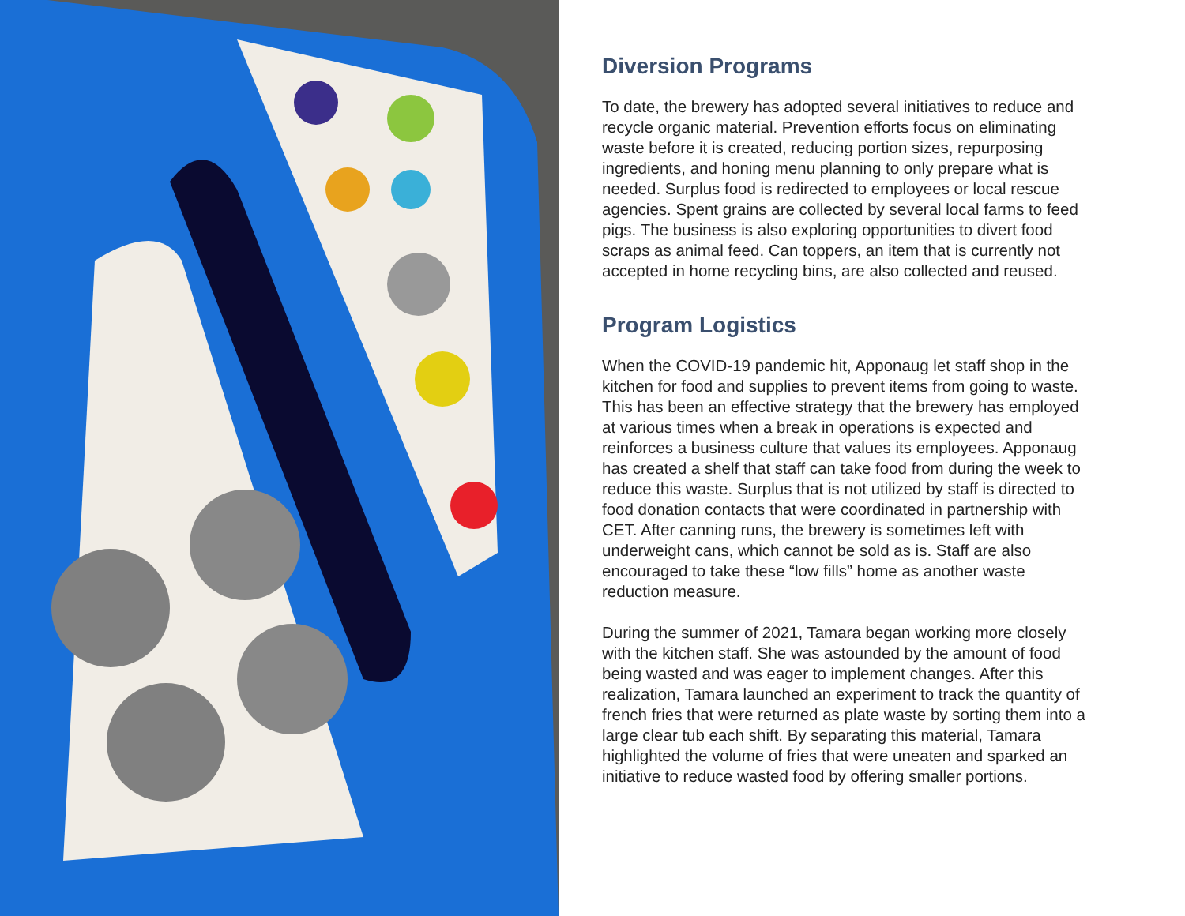Diversion Programs
To date, the brewery has adopted several initiatives to reduce and recycle organic material. Prevention efforts focus on eliminating waste before it is created, reducing portion sizes, repurposing ingredients, and honing menu planning to only prepare what is needed. Surplus food is redirected to employees or local rescue agencies. Spent grains are collected by several local farms to feed pigs. The business is also exploring opportunities to divert food scraps as animal feed. Can toppers, an item that is currently not accepted in home recycling bins, are also collected and reused.
Program Logistics
When the COVID-19 pandemic hit, Apponaug let staff shop in the kitchen for food and supplies to prevent items from going to waste. This has been an effective strategy that the brewery has employed at various times when a break in operations is expected and reinforces a business culture that values its employees. Apponaug has created a shelf that staff can take food from during the week to reduce this waste. Surplus that is not utilized by staff is directed to food donation contacts that were coordinated in partnership with CET. After canning runs, the brewery is sometimes left with underweight cans, which cannot be sold as is. Staff are also encouraged to take these “low fills” home as another waste reduction measure.
During the summer of 2021, Tamara began working more closely with the kitchen staff. She was astounded by the amount of food being wasted and was eager to implement changes. After this realization, Tamara launched an experiment to track the quantity of french fries that were returned as plate waste by sorting them into a large clear tub each shift. By separating this material, Tamara highlighted the volume of fries that were uneaten and sparked an initiative to reduce wasted food by offering smaller portions.